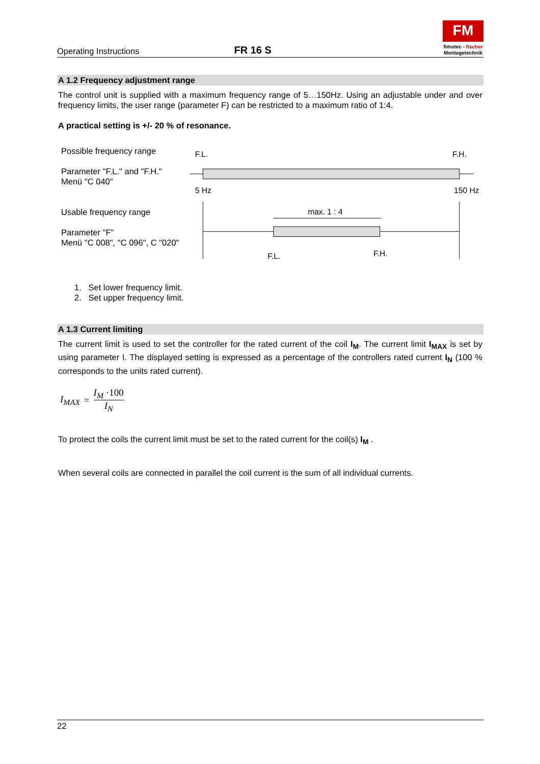Operating Instructions
FR 16 S
FM
fimotec - fischer
Montagetechnik
A 1.2 Frequency adjustment range
The control unit is supplied with a maximum frequency range of 5…150Hz. Using an adjustable under and over frequency limits, the user range (parameter F) can be restricted to a maximum ratio of 1:4.
A practical setting is +/- 20 % of resonance.
Possible frequency range
Parameter "F.L." and "F.H."
Menü "C 040"
Usable frequency range
Parameter "F"
Menü "C 008", "C 096", C "020"
F.L.
F.H.
5 Hz
150 Hz
max. 1 : 4
F.L.
F.H.
1. Set lower frequency limit.
2. Set upper frequency limit.
A 1.3 Current limiting
The current limit is used to set the controller for the rated current of the coil I<sub>M</sub>. The current limit I<sub>MAX</sub> is set by using parameter I. The displayed setting is expressed as a percentage of the controllers rated current I<sub>N</sub> (100 % corresponds to the units rated current).
I<sub>MAX</sub> = I<sub>M</sub> ·100 I<sub>N</sub>
To protect the coils the current limit must be set to the rated current for the coil(s) I<sub>M</sub> .
When several coils are connected in parallel the coil current is the sum of all individual currents.
22